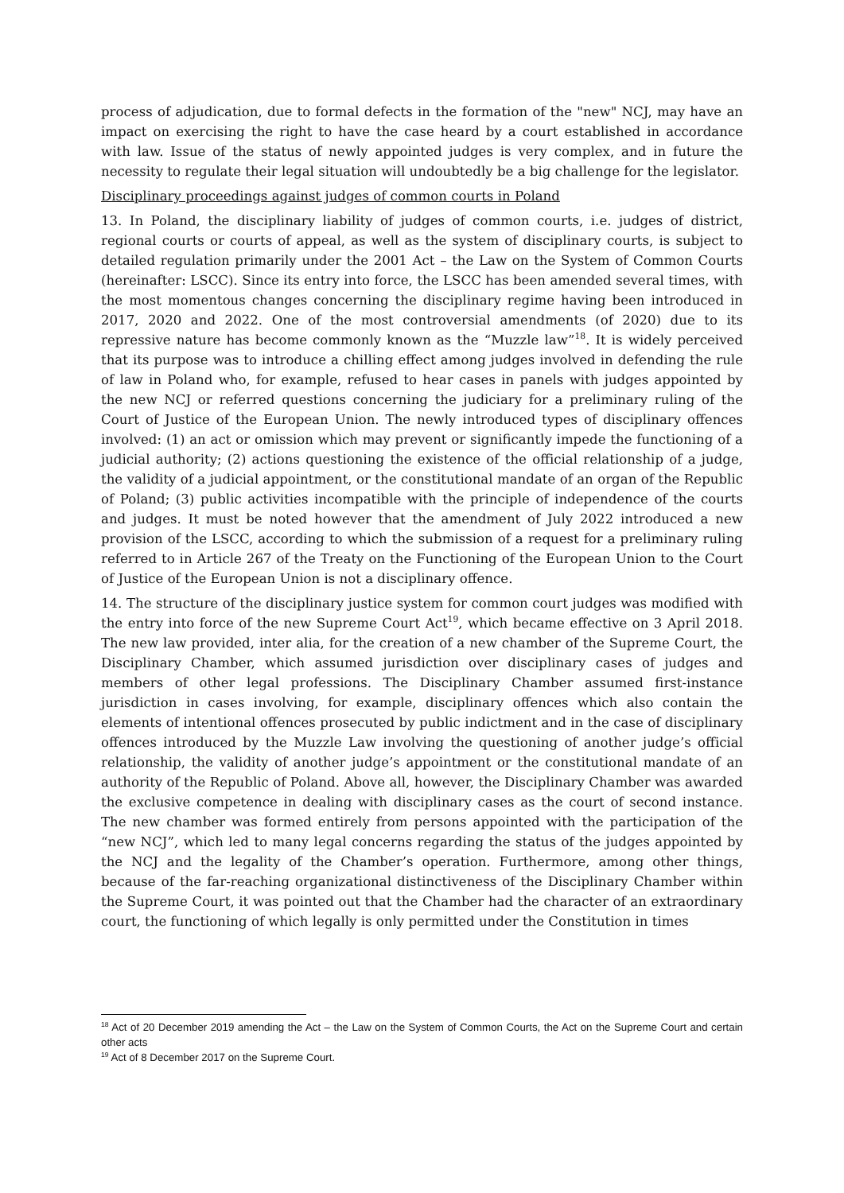process of adjudication, due to formal defects in the formation of the "new" NCJ, may have an impact on exercising the right to have the case heard by a court established in accordance with law. Issue of the status of newly appointed judges is very complex, and in future the necessity to regulate their legal situation will undoubtedly be a big challenge for the legislator.
Disciplinary proceedings against judges of common courts in Poland
13. In Poland, the disciplinary liability of judges of common courts, i.e. judges of district, regional courts or courts of appeal, as well as the system of disciplinary courts, is subject to detailed regulation primarily under the 2001 Act – the Law on the System of Common Courts (hereinafter: LSCC). Since its entry into force, the LSCC has been amended several times, with the most momentous changes concerning the disciplinary regime having been introduced in 2017, 2020 and 2022. One of the most controversial amendments (of 2020) due to its repressive nature has become commonly known as the “Muzzle law”<sup>18</sup>. It is widely perceived that its purpose was to introduce a chilling effect among judges involved in defending the rule of law in Poland who, for example, refused to hear cases in panels with judges appointed by the new NCJ or referred questions concerning the judiciary for a preliminary ruling of the Court of Justice of the European Union. The newly introduced types of disciplinary offences involved: (1) an act or omission which may prevent or significantly impede the functioning of a judicial authority; (2) actions questioning the existence of the official relationship of a judge, the validity of a judicial appointment, or the constitutional mandate of an organ of the Republic of Poland; (3) public activities incompatible with the principle of independence of the courts and judges. It must be noted however that the amendment of July 2022 introduced a new provision of the LSCC, according to which the submission of a request for a preliminary ruling referred to in Article 267 of the Treaty on the Functioning of the European Union to the Court of Justice of the European Union is not a disciplinary offence.
14. The structure of the disciplinary justice system for common court judges was modified with the entry into force of the new Supreme Court Act<sup>19</sup>, which became effective on 3 April 2018. The new law provided, inter alia, for the creation of a new chamber of the Supreme Court, the Disciplinary Chamber, which assumed jurisdiction over disciplinary cases of judges and members of other legal professions. The Disciplinary Chamber assumed first-instance jurisdiction in cases involving, for example, disciplinary offences which also contain the elements of intentional offences prosecuted by public indictment and in the case of disciplinary offences introduced by the Muzzle Law involving the questioning of another judge’s official relationship, the validity of another judge’s appointment or the constitutional mandate of an authority of the Republic of Poland. Above all, however, the Disciplinary Chamber was awarded the exclusive competence in dealing with disciplinary cases as the court of second instance. The new chamber was formed entirely from persons appointed with the participation of the “new NCJ”, which led to many legal concerns regarding the status of the judges appointed by the NCJ and the legality of the Chamber’s operation. Furthermore, among other things, because of the far-reaching organizational distinctiveness of the Disciplinary Chamber within the Supreme Court, it was pointed out that the Chamber had the character of an extraordinary court, the functioning of which legally is only permitted under the Constitution in times
<sup>18</sup> Act of 20 December 2019 amending the Act – the Law on the System of Common Courts, the Act on the Supreme Court and certain other acts
<sup>19</sup> Act of 8 December 2017 on the Supreme Court.